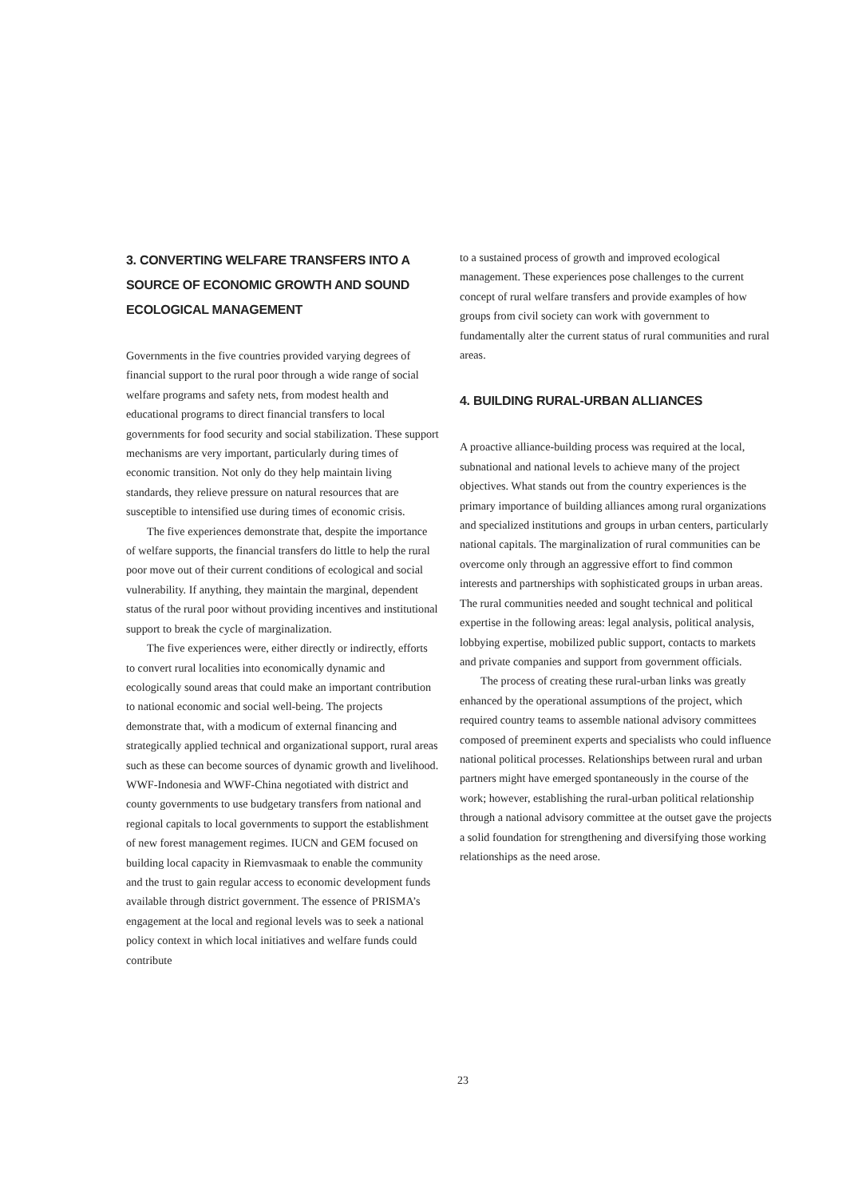3. CONVERTING WELFARE TRANSFERS INTO A SOURCE OF ECONOMIC GROWTH AND SOUND ECOLOGICAL MANAGEMENT
Governments in the five countries provided varying degrees of financial support to the rural poor through a wide range of social welfare programs and safety nets, from modest health and educational programs to direct financial transfers to local governments for food security and social stabilization. These support mechanisms are very important, particularly during times of economic transition. Not only do they help maintain living standards, they relieve pressure on natural resources that are susceptible to intensified use during times of economic crisis.
The five experiences demonstrate that, despite the importance of welfare supports, the financial transfers do little to help the rural poor move out of their current conditions of ecological and social vulnerability. If anything, they maintain the marginal, dependent status of the rural poor without providing incentives and institutional support to break the cycle of marginalization.
The five experiences were, either directly or indirectly, efforts to convert rural localities into economically dynamic and ecologically sound areas that could make an important contribution to national economic and social well-being. The projects demonstrate that, with a modicum of external financing and strategically applied technical and organizational support, rural areas such as these can become sources of dynamic growth and livelihood. WWF-Indonesia and WWF-China negotiated with district and county governments to use budgetary transfers from national and regional capitals to local governments to support the establishment of new forest management regimes. IUCN and GEM focused on building local capacity in Riemvasmaak to enable the community and the trust to gain regular access to economic development funds available through district government. The essence of PRISMA’s engagement at the local and regional levels was to seek a national policy context in which local initiatives and welfare funds could contribute
to a sustained process of growth and improved ecological management. These experiences pose challenges to the current concept of rural welfare transfers and provide examples of how groups from civil society can work with government to fundamentally alter the current status of rural communities and rural areas.
4. BUILDING RURAL-URBAN ALLIANCES
A proactive alliance-building process was required at the local, subnational and national levels to achieve many of the project objectives. What stands out from the country experiences is the primary importance of building alliances among rural organizations and specialized institutions and groups in urban centers, particularly national capitals. The marginalization of rural communities can be overcome only through an aggressive effort to find common interests and partnerships with sophisticated groups in urban areas. The rural communities needed and sought technical and political expertise in the following areas: legal analysis, political analysis, lobbying expertise, mobilized public support, contacts to markets and private companies and support from government officials.
The process of creating these rural-urban links was greatly enhanced by the operational assumptions of the project, which required country teams to assemble national advisory committees composed of preeminent experts and specialists who could influence national political processes. Relationships between rural and urban partners might have emerged spontaneously in the course of the work; however, establishing the rural-urban political relationship through a national advisory committee at the outset gave the projects a solid foundation for strengthening and diversifying those working relationships as the need arose.
23